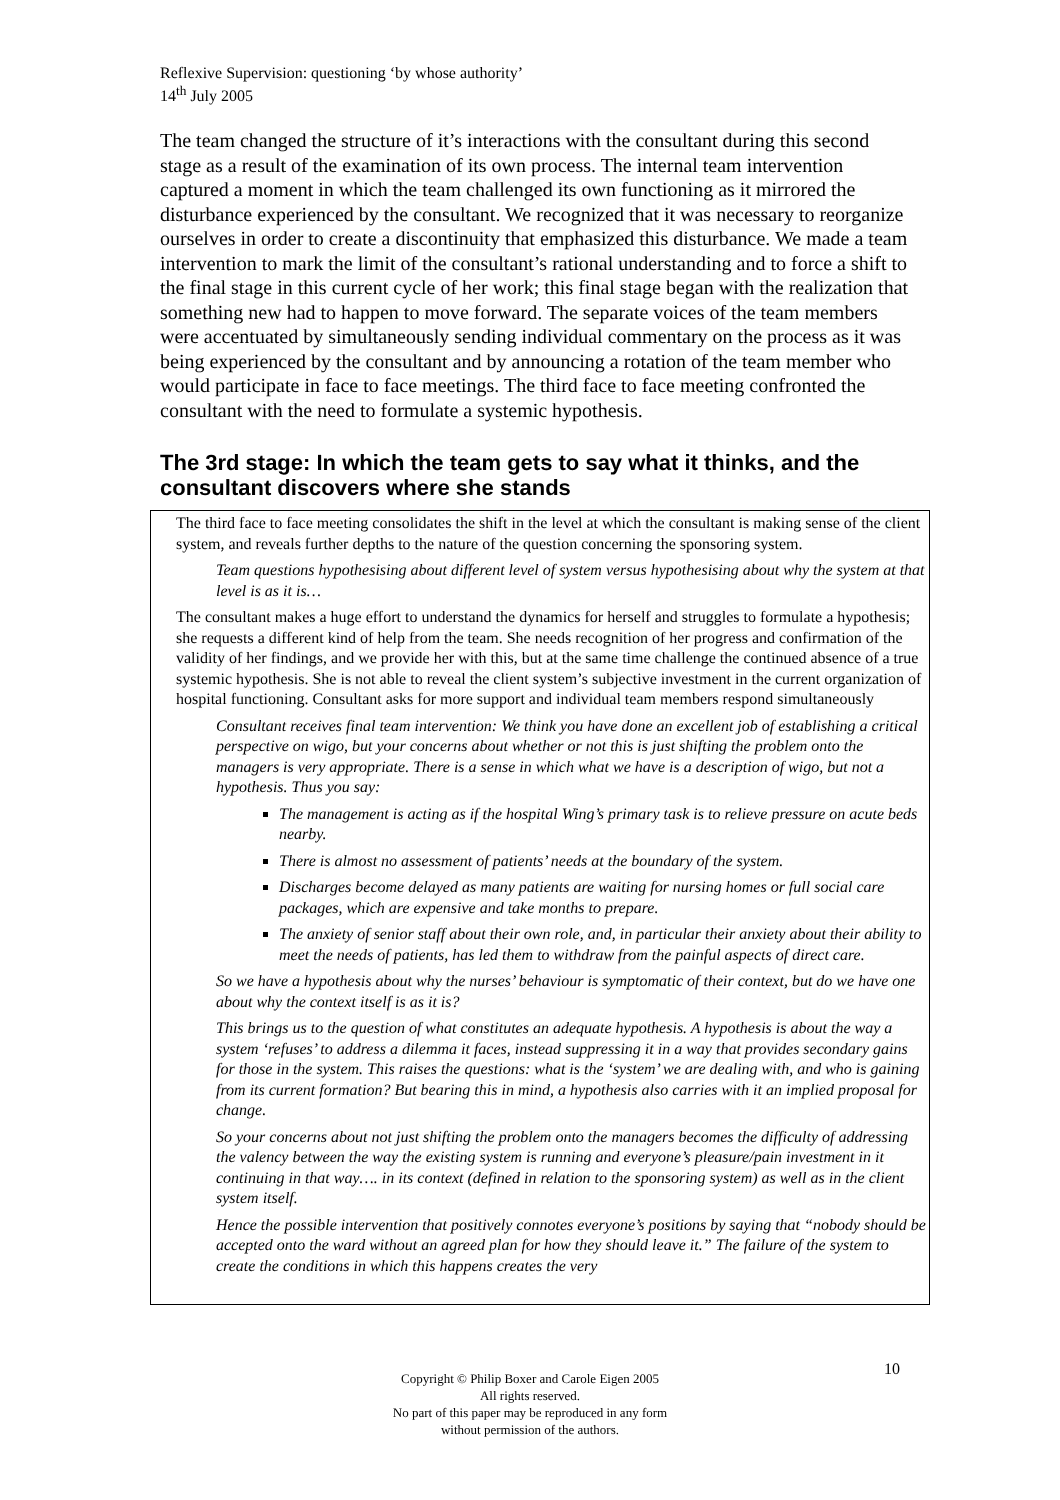Reflexive Supervision: questioning ‘by whose authority’
14<sup>th</sup> July 2005
The team changed the structure of it’s interactions with the consultant during this second stage as a result of the examination of its own process. The internal team intervention captured a moment in which the team challenged its own functioning as it mirrored the disturbance experienced by the consultant. We recognized that it was necessary to reorganize ourselves in order to create a discontinuity that emphasized this disturbance. We made a team intervention to mark the limit of the consultant’s rational understanding and to force a shift to the final stage in this current cycle of her work; this final stage began with the realization that something new had to happen to move forward. The separate voices of the team members were accentuated by simultaneously sending individual commentary on the process as it was being experienced by the consultant and by announcing a rotation of the team member who would participate in face to face meetings. The third face to face meeting confronted the consultant with the need to formulate a systemic hypothesis.
The 3rd stage: In which the team gets to say what it thinks, and the consultant discovers where she stands
The third face to face meeting consolidates the shift in the level at which the consultant is making sense of the client system, and reveals further depths to the nature of the question concerning the sponsoring system.
Team questions hypothesising about different level of system versus hypothesising about why the system at that level is as it is…
The consultant makes a huge effort to understand the dynamics for herself and struggles to formulate a hypothesis; she requests a different kind of help from the team. She needs recognition of her progress and confirmation of the validity of her findings, and we provide her with this, but at the same time challenge the continued absence of a true systemic hypothesis. She is not able to reveal the client system’s subjective investment in the current organization of hospital functioning. Consultant asks for more support and individual team members respond simultaneously
Consultant receives final team intervention: We think you have done an excellent job of establishing a critical perspective on wigo, but your concerns about whether or not this is just shifting the problem onto the managers is very appropriate. There is a sense in which what we have is a description of wigo, but not a hypothesis. Thus you say:
The management is acting as if the hospital Wing’s primary task is to relieve pressure on acute beds nearby.
There is almost no assessment of patients’ needs at the boundary of the system.
Discharges become delayed as many patients are waiting for nursing homes or full social care packages, which are expensive and take months to prepare.
The anxiety of senior staff about their own role, and, in particular their anxiety about their ability to meet the needs of patients, has led them to withdraw from the painful aspects of direct care.
So we have a hypothesis about why the nurses’ behaviour is symptomatic of their context, but do we have one about why the context itself is as it is?
This brings us to the question of what constitutes an adequate hypothesis. A hypothesis is about the way a system ‘refuses’ to address a dilemma it faces, instead suppressing it in a way that provides secondary gains for those in the system. This raises the questions: what is the ‘system’ we are dealing with, and who is gaining from its current formation? But bearing this in mind, a hypothesis also carries with it an implied proposal for change.
So your concerns about not just shifting the problem onto the managers becomes the difficulty of addressing the valency between the way the existing system is running and everyone’s pleasure/pain investment in it continuing in that way…. in its context (defined in relation to the sponsoring system) as well as in the client system itself.
Hence the possible intervention that positively connotes everyone’s positions by saying that “nobody should be accepted onto the ward without an agreed plan for how they should leave it.” The failure of the system to create the conditions in which this happens creates the very
10
Copyright © Philip Boxer and Carole Eigen 2005
All rights reserved.
No part of this paper may be reproduced in any form
without permission of the authors.